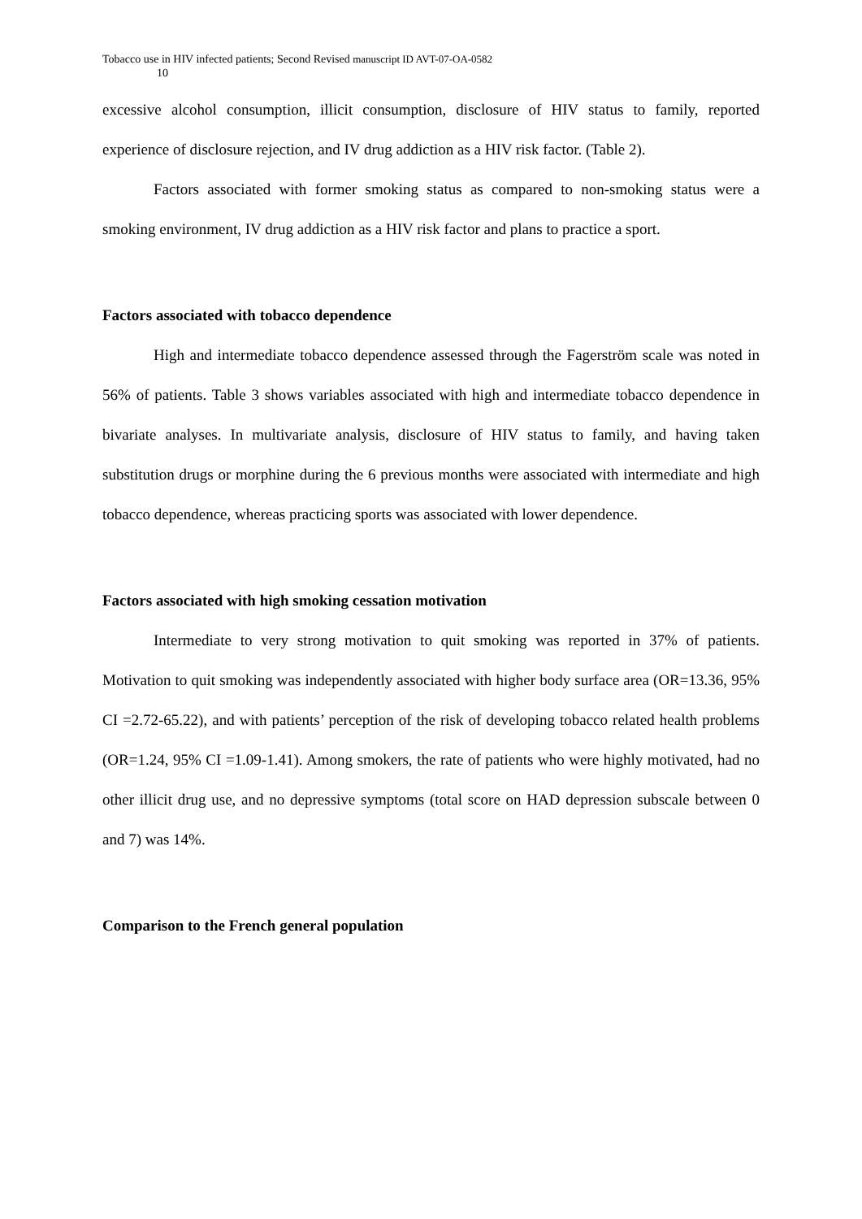Tobacco use in HIV infected patients; Second Revised manuscript ID AVT-07-OA-0582
10
excessive alcohol consumption, illicit consumption, disclosure of HIV status to family, reported experience of disclosure rejection, and IV drug addiction as a HIV risk factor. (Table 2).
Factors associated with former smoking status as compared to non-smoking status were a smoking environment, IV drug addiction as a HIV risk factor and plans to practice a sport.
Factors associated with tobacco dependence
High and intermediate tobacco dependence assessed through the Fagerström scale was noted in 56% of patients. Table 3 shows variables associated with high and intermediate tobacco dependence in bivariate analyses. In multivariate analysis, disclosure of HIV status to family, and having taken substitution drugs or morphine during the 6 previous months were associated with intermediate and high tobacco dependence, whereas practicing sports was associated with lower dependence.
Factors associated with high smoking cessation motivation
Intermediate to very strong motivation to quit smoking was reported in 37% of patients. Motivation to quit smoking was independently associated with higher body surface area (OR=13.36, 95% CI =2.72-65.22), and with patients’ perception of the risk of developing tobacco related health problems (OR=1.24, 95% CI =1.09-1.41). Among smokers, the rate of patients who were highly motivated, had no other illicit drug use, and no depressive symptoms (total score on HAD depression subscale between 0 and 7) was 14%.
Comparison to the French general population